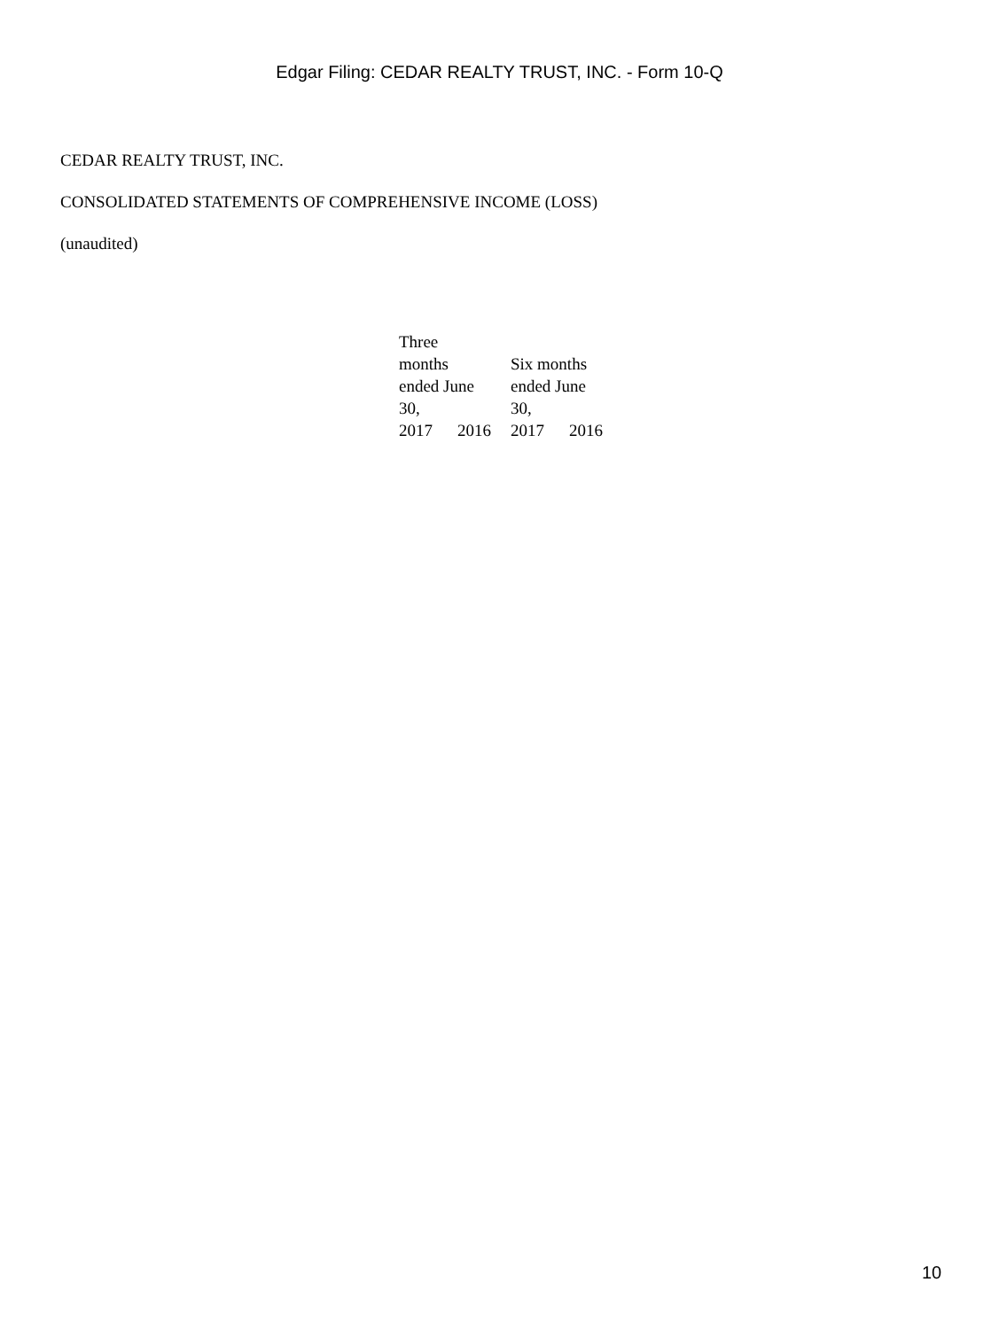Edgar Filing: CEDAR REALTY TRUST, INC. - Form 10-Q
CEDAR REALTY TRUST, INC.
CONSOLIDATED STATEMENTS OF COMPREHENSIVE INCOME (LOSS)
(unaudited)
| Three months ended June 30, | | Six months ended June 30, | |
| --- | --- | --- | --- |
| 2017 | 2016 | 2017 | 2016 |
10